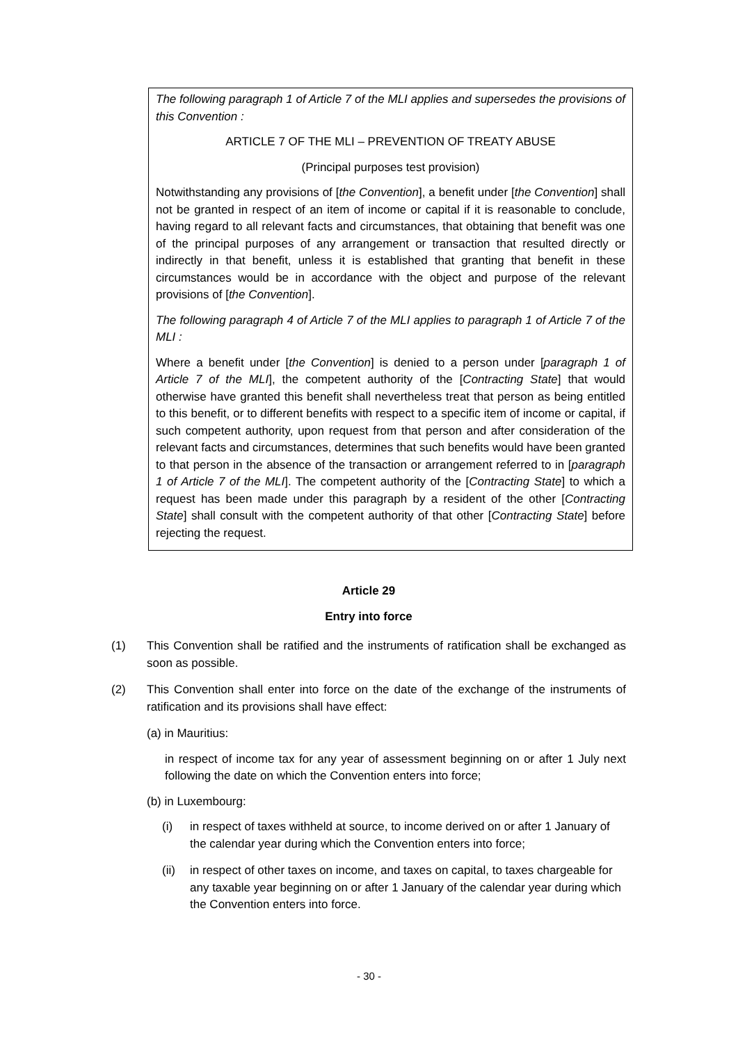The following paragraph 1 of Article 7 of the MLI applies and supersedes the provisions of this Convention :
ARTICLE 7 OF THE MLI – PREVENTION OF TREATY ABUSE
(Principal purposes test provision)
Notwithstanding any provisions of [the Convention], a benefit under [the Convention] shall not be granted in respect of an item of income or capital if it is reasonable to conclude, having regard to all relevant facts and circumstances, that obtaining that benefit was one of the principal purposes of any arrangement or transaction that resulted directly or indirectly in that benefit, unless it is established that granting that benefit in these circumstances would be in accordance with the object and purpose of the relevant provisions of [the Convention].
The following paragraph 4 of Article 7 of the MLI applies to paragraph 1 of Article 7 of the MLI :
Where a benefit under [the Convention] is denied to a person under [paragraph 1 of Article 7 of the MLI], the competent authority of the [Contracting State] that would otherwise have granted this benefit shall nevertheless treat that person as being entitled to this benefit, or to different benefits with respect to a specific item of income or capital, if such competent authority, upon request from that person and after consideration of the relevant facts and circumstances, determines that such benefits would have been granted to that person in the absence of the transaction or arrangement referred to in [paragraph 1 of Article 7 of the MLI]. The competent authority of the [Contracting State] to which a request has been made under this paragraph by a resident of the other [Contracting State] shall consult with the competent authority of that other [Contracting State] before rejecting the request.
Article 29
Entry into force
(1) This Convention shall be ratified and the instruments of ratification shall be exchanged as soon as possible.
(2) This Convention shall enter into force on the date of the exchange of the instruments of ratification and its provisions shall have effect:
(a) in Mauritius:
in respect of income tax for any year of assessment beginning on or after 1 July next following the date on which the Convention enters into force;
(b) in Luxembourg:
(i) in respect of taxes withheld at source, to income derived on or after 1 January of the calendar year during which the Convention enters into force;
(ii) in respect of other taxes on income, and taxes on capital, to taxes chargeable for any taxable year beginning on or after 1 January of the calendar year during which the Convention enters into force.
- 30 -